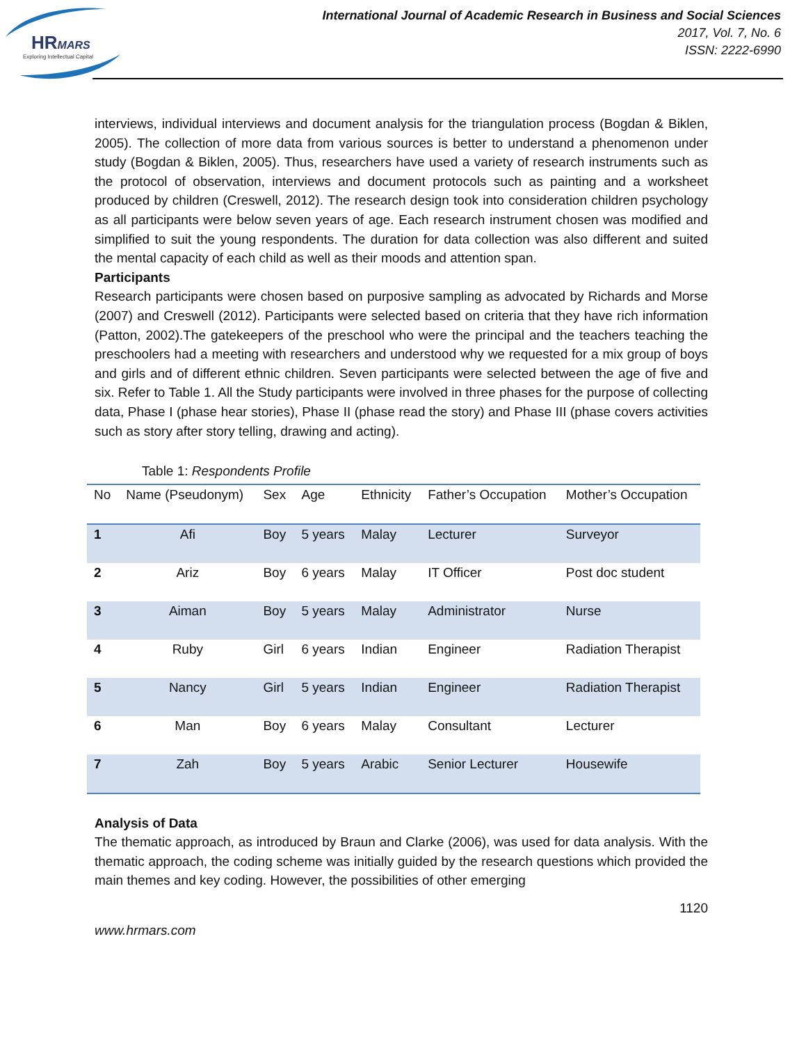HRMARS
Exploring Intellectual Capital
International Journal of Academic Research in Business and Social Sciences
2017, Vol. 7, No. 6
ISSN: 2222-6990
interviews, individual interviews and document analysis for the triangulation process (Bogdan & Biklen, 2005). The collection of more data from various sources is better to understand a phenomenon under study (Bogdan & Biklen, 2005). Thus, researchers have used a variety of research instruments such as the protocol of observation, interviews and document protocols such as painting and a worksheet produced by children (Creswell, 2012). The research design took into consideration children psychology as all participants were below seven years of age. Each research instrument chosen was modified and simplified to suit the young respondents. The duration for data collection was also different and suited the mental capacity of each child as well as their moods and attention span.
Participants
Research participants were chosen based on purposive sampling as advocated by Richards and Morse (2007) and Creswell (2012). Participants were selected based on criteria that they have rich information (Patton, 2002).The gatekeepers of the preschool who were the principal and the teachers teaching the preschoolers had a meeting with researchers and understood why we requested for a mix group of boys and girls and of different ethnic children. Seven participants were selected between the age of five and six. Refer to Table 1. All the Study participants were involved in three phases for the purpose of collecting data, Phase I (phase hear stories), Phase II (phase read the story) and Phase III (phase covers activities such as story after story telling, drawing and acting).
Table 1: Respondents Profile
| No | Name (Pseudonym) | Sex | Age | Ethnicity | Father’s Occupation | Mother’s Occupation |
| --- | --- | --- | --- | --- | --- | --- |
| 1 | Afi | Boy | 5 years | Malay | Lecturer | Surveyor |
| 2 | Ariz | Boy | 6 years | Malay | IT Officer | Post doc student |
| 3 | Aiman | Boy | 5 years | Malay | Administrator | Nurse |
| 4 | Ruby | Girl | 6 years | Indian | Engineer | Radiation Therapist |
| 5 | Nancy | Girl | 5 years | Indian | Engineer | Radiation Therapist |
| 6 | Man | Boy | 6 years | Malay | Consultant | Lecturer |
| 7 | Zah | Boy | 5 years | Arabic | Senior Lecturer | Housewife |
Analysis of Data
The thematic approach, as introduced by Braun and Clarke (2006), was used for data analysis. With the thematic approach, the coding scheme was initially guided by the research questions which provided the main themes and key coding. However, the possibilities of other emerging
1120
www.hrmars.com